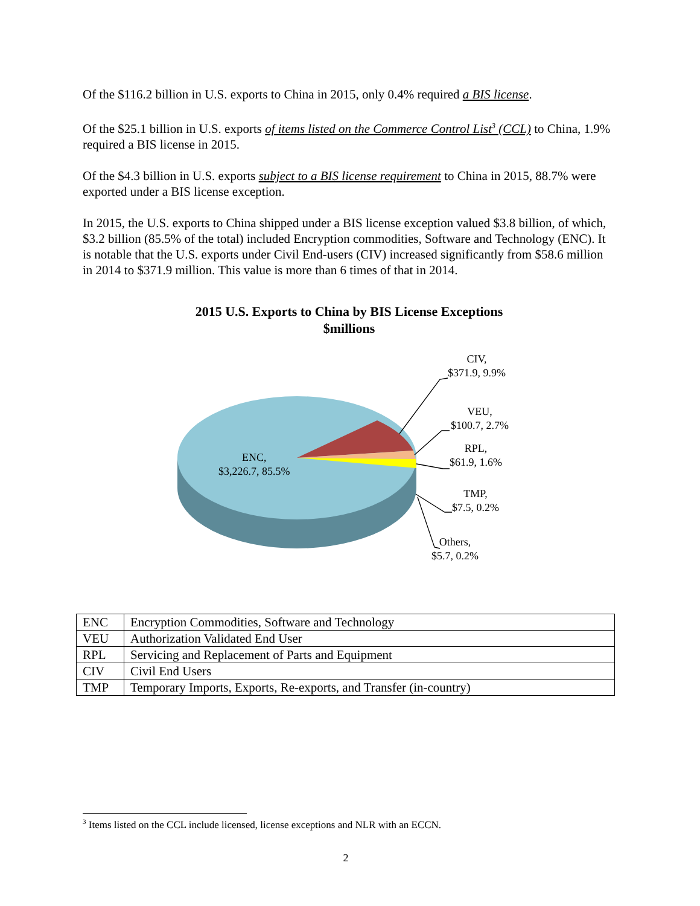Of the $116.2 billion in U.S. exports to China in 2015, only 0.4% required a BIS license.
Of the $25.1 billion in U.S. exports of items listed on the Commerce Control List<sup>3</sup> (CCL) to China, 1.9% required a BIS license in 2015.
Of the $4.3 billion in U.S. exports subject to a BIS license requirement to China in 2015, 88.7% were exported under a BIS license exception.
In 2015, the U.S. exports to China shipped under a BIS license exception valued $3.8 billion, of which, $3.2 billion (85.5% of the total) included Encryption commodities, Software and Technology (ENC). It is notable that the U.S. exports under Civil End-users (CIV) increased significantly from $58.6 million in 2014 to $371.9 million. This value is more than 6 times of that in 2014.
2015 U.S. Exports to China by BIS License Exceptions
$millions
ENC,
$3,226.7, 85.5%
CIV,
$371.9, 9.9%
VEU,
$100.7, 2.7%
RPL,
$61.9, 1.6%
TMP,
$7.5, 0.2%
Others,
$5.7, 0.2%
| ENC | Encryption Commodities, Software and Technology |
| VEU | Authorization Validated End User |
| RPL | Servicing and Replacement of Parts and Equipment |
| CIV | Civil End Users |
| TMP | Temporary Imports, Exports, Re-exports, and Transfer (in-country) |
<sup>3</sup> Items listed on the CCL include licensed, license exceptions and NLR with an ECCN.
2